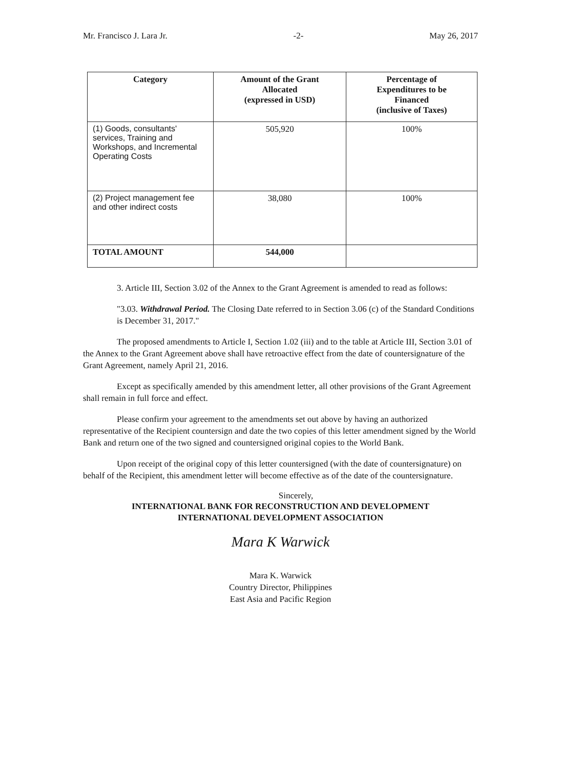Mr. Francisco J. Lara Jr. -2- May 26, 2017
| Category | Amount of the Grant Allocated (expressed in USD) | Percentage of Expenditures to be Financed (inclusive of Taxes) |
| --- | --- | --- |
| (1) Goods, consultants' services, Training and Workshops, and Incremental Operating Costs | 505,920 | 100% |
| (2) Project management fee and other indirect costs | 38,080 | 100% |
| TOTAL AMOUNT | 544,000 | |
3. Article III, Section 3.02 of the Annex to the Grant Agreement is amended to read as follows:
"3.03. Withdrawal Period. The Closing Date referred to in Section 3.06 (c) of the Standard Conditions is December 31, 2017."
The proposed amendments to Article I, Section 1.02 (iii) and to the table at Article III, Section 3.01 of the Annex to the Grant Agreement above shall have retroactive effect from the date of countersignature of the Grant Agreement, namely April 21, 2016.
Except as specifically amended by this amendment letter, all other provisions of the Grant Agreement shall remain in full force and effect.
Please confirm your agreement to the amendments set out above by having an authorized representative of the Recipient countersign and date the two copies of this letter amendment signed by the World Bank and return one of the two signed and countersigned original copies to the World Bank.
Upon receipt of the original copy of this letter countersigned (with the date of countersignature) on behalf of the Recipient, this amendment letter will become effective as of the date of the countersignature.
Sincerely,
INTERNATIONAL BANK FOR RECONSTRUCTION AND DEVELOPMENT
INTERNATIONAL DEVELOPMENT ASSOCIATION
Mara K Warwick
Mara K. Warwick
Country Director, Philippines
East Asia and Pacific Region